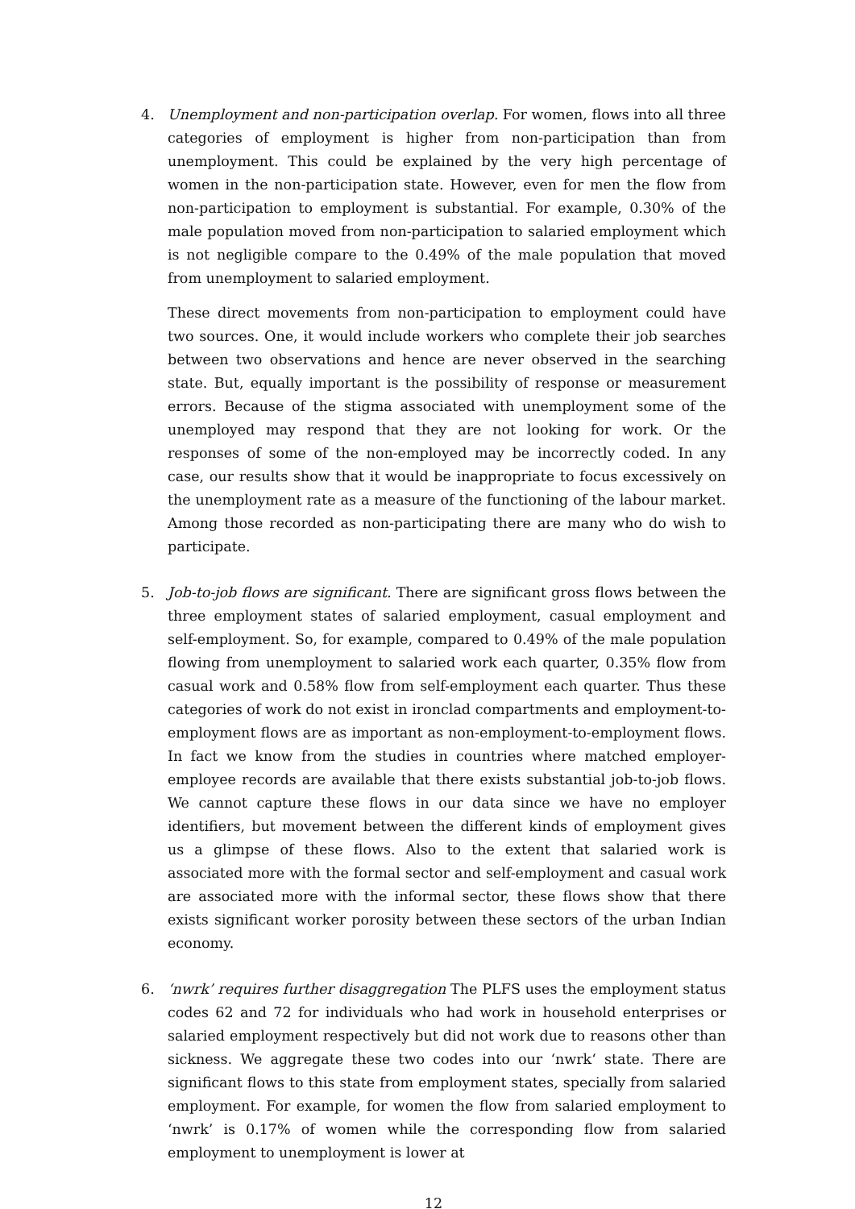4. Unemployment and non-participation overlap. For women, flows into all three categories of employment is higher from non-participation than from unemployment. This could be explained by the very high percentage of women in the non-participation state. However, even for men the flow from non-participation to employment is substantial. For example, 0.30% of the male population moved from non-participation to salaried employment which is not negligible compare to the 0.49% of the male population that moved from unemployment to salaried employment.
These direct movements from non-participation to employment could have two sources. One, it would include workers who complete their job searches between two observations and hence are never observed in the searching state. But, equally important is the possibility of response or measurement errors. Because of the stigma associated with unemployment some of the unemployed may respond that they are not looking for work. Or the responses of some of the non-employed may be incorrectly coded. In any case, our results show that it would be inappropriate to focus excessively on the unemployment rate as a measure of the functioning of the labour market. Among those recorded as non-participating there are many who do wish to participate.
5. Job-to-job flows are significant. There are significant gross flows between the three employment states of salaried employment, casual employment and self-employment. So, for example, compared to 0.49% of the male population flowing from unemployment to salaried work each quarter, 0.35% flow from casual work and 0.58% flow from self-employment each quarter. Thus these categories of work do not exist in ironclad compartments and employment-to-employment flows are as important as non-employment-to-employment flows. In fact we know from the studies in countries where matched employer-employee records are available that there exists substantial job-to-job flows. We cannot capture these flows in our data since we have no employer identifiers, but movement between the different kinds of employment gives us a glimpse of these flows. Also to the extent that salaried work is associated more with the formal sector and self-employment and casual work are associated more with the informal sector, these flows show that there exists significant worker porosity between these sectors of the urban Indian economy.
6. ‘nwrk’ requires further disaggregation The PLFS uses the employment status codes 62 and 72 for individuals who had work in household enterprises or salaried employment respectively but did not work due to reasons other than sickness. We aggregate these two codes into our ‘nwrk‘ state. There are significant flows to this state from employment states, specially from salaried employment. For example, for women the flow from salaried employment to ‘nwrk’ is 0.17% of women while the corresponding flow from salaried employment to unemployment is lower at
12